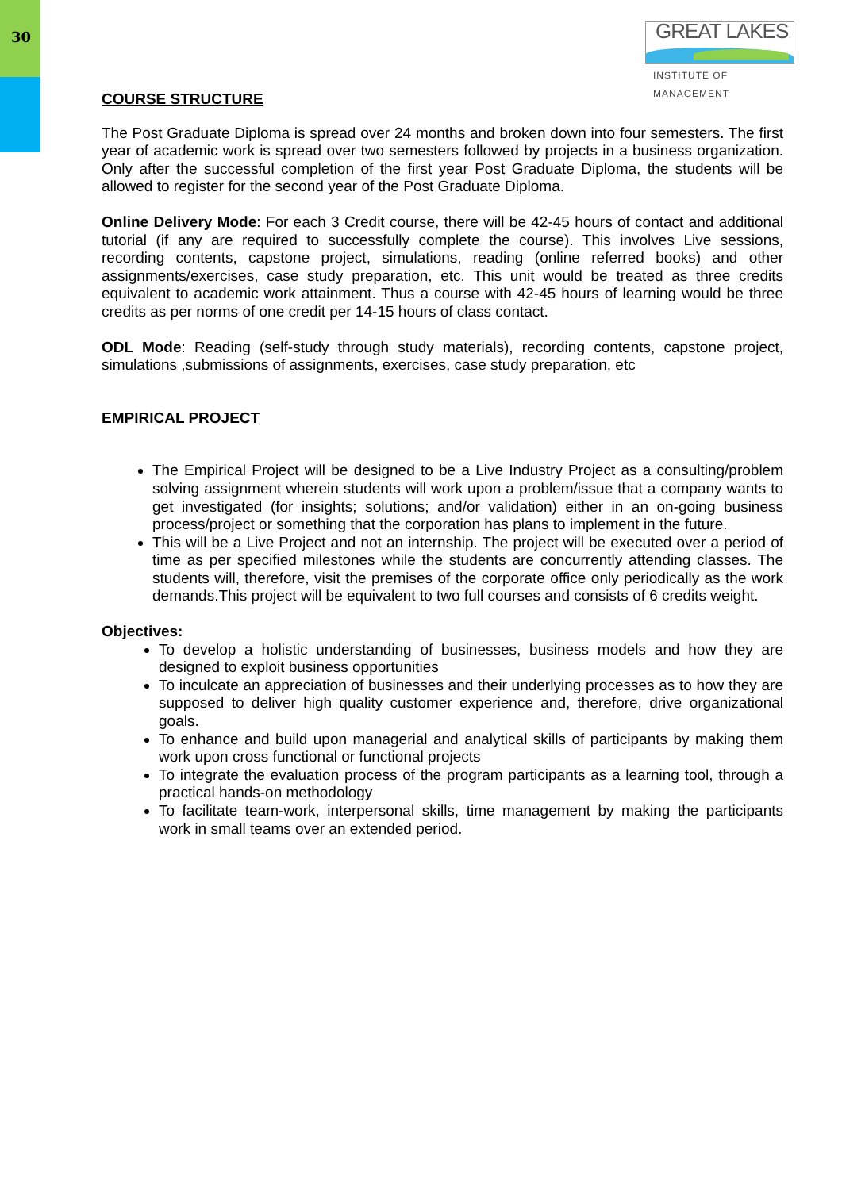30
GREAT LAKES
INSTITUTE OF MANAGEMENT
COURSE STRUCTURE
The Post Graduate Diploma is spread over 24 months and broken down into four semesters. The first year of academic work is spread over two semesters followed by projects in a business organization. Only after the successful completion of the first year Post Graduate Diploma, the students will be allowed to register for the second year of the Post Graduate Diploma.
Online Delivery Mode: For each 3 Credit course, there will be 42-45 hours of contact and additional tutorial (if any are required to successfully complete the course). This involves Live sessions, recording contents, capstone project, simulations, reading (online referred books) and other assignments/exercises, case study preparation, etc. This unit would be treated as three credits equivalent to academic work attainment. Thus a course with 42-45 hours of learning would be three credits as per norms of one credit per 14-15 hours of class contact.
ODL Mode: Reading (self-study through study materials), recording contents, capstone project, simulations ,submissions of assignments, exercises, case study preparation, etc
EMPIRICAL PROJECT
The Empirical Project will be designed to be a Live Industry Project as a consulting/problem solving assignment wherein students will work upon a problem/issue that a company wants to get investigated (for insights; solutions; and/or validation) either in an on-going business process/project or something that the corporation has plans to implement in the future.
This will be a Live Project and not an internship. The project will be executed over a period of time as per specified milestones while the students are concurrently attending classes. The students will, therefore, visit the premises of the corporate office only periodically as the work demands.This project will be equivalent to two full courses and consists of 6 credits weight.
Objectives:
To develop a holistic understanding of businesses, business models and how they are designed to exploit business opportunities
To inculcate an appreciation of businesses and their underlying processes as to how they are supposed to deliver high quality customer experience and, therefore, drive organizational goals.
To enhance and build upon managerial and analytical skills of participants by making them work upon cross functional or functional projects
To integrate the evaluation process of the program participants as a learning tool, through a practical hands-on methodology
To facilitate team-work, interpersonal skills, time management by making the participants work in small teams over an extended period.